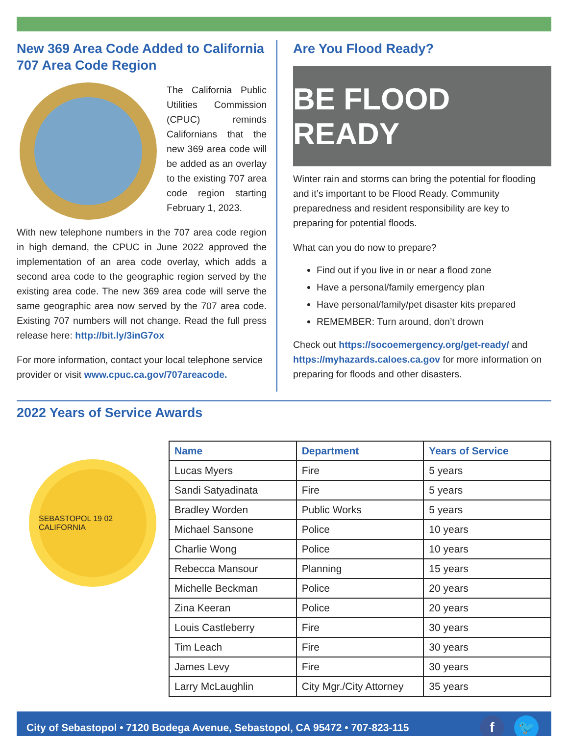New 369 Area Code Added to California 707 Area Code Region
The California Public Utilities Commission (CPUC) reminds Californians that the new 369 area code will be added as an overlay to the existing 707 area code region starting February 1, 2023.
With new telephone numbers in the 707 area code region in high demand, the CPUC in June 2022 approved the implementation of an area code overlay, which adds a second area code to the geographic region served by the existing area code. The new 369 area code will serve the same geographic area now served by the 707 area code. Existing 707 numbers will not change. Read the full press release here: http://bit.ly/3inG7ox
For more information, contact your local telephone service provider or visit www.cpuc.ca.gov/707areacode.
Are You Flood Ready?
BE FLOOD READY
Winter rain and storms can bring the potential for flooding and it’s important to be Flood Ready. Community preparedness and resident responsibility are key to preparing for potential floods.
What can you do now to prepare?
Find out if you live in or near a flood zone
Have a personal/family emergency plan
Have personal/family/pet disaster kits prepared
REMEMBER: Turn around, don’t drown
Check out https://socoemergency.org/get-ready/ and https://myhazards.caloes.ca.gov for more information on preparing for floods and other disasters.
2022 Years of Service Awards
SEBASTOPOL 19 02 CALIFORNIA
| Name | Department | Years of Service |
| --- | --- | --- |
| Lucas Myers | Fire | 5 years |
| Sandi Satyadinata | Fire | 5 years |
| Bradley Worden | Public Works | 5 years |
| Michael Sansone | Police | 10 years |
| Charlie Wong | Police | 10 years |
| Rebecca Mansour | Planning | 15 years |
| Michelle Beckman | Police | 20 years |
| Zina Keeran | Police | 20 years |
| Louis Castleberry | Fire | 30 years |
| Tim Leach | Fire | 30 years |
| James Levy | Fire | 30 years |
| Larry McLaughlin | City Mgr./City Attorney | 35 years |
City of Sebastopol • 7120 Bodega Avenue, Sebastopol, CA 95472 • 707-823-115 f 🐦